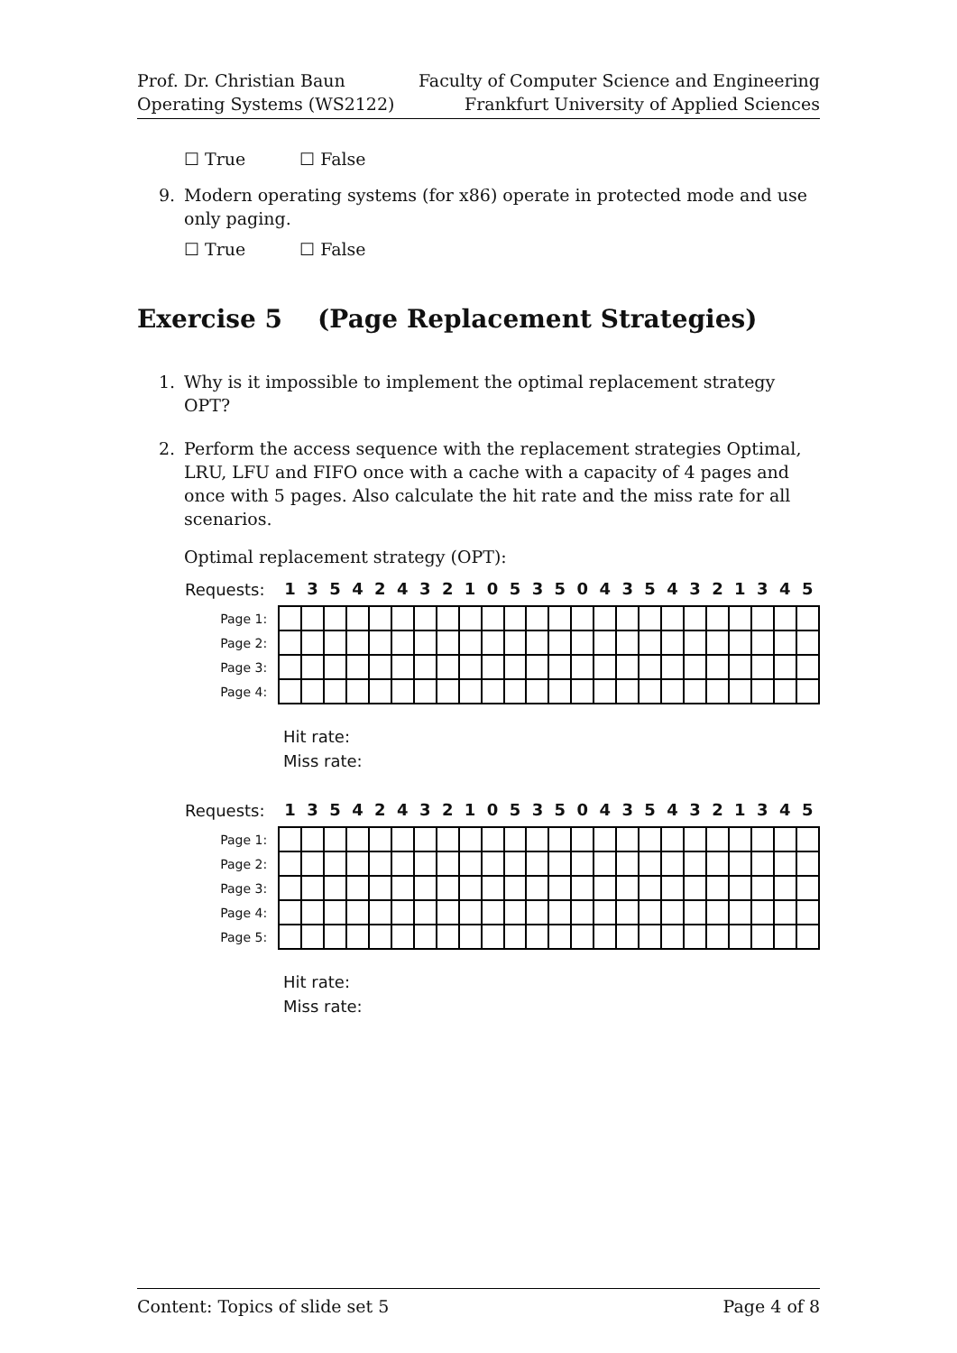Prof. Dr. Christian Baun
Operating Systems (WS2122)
Faculty of Computer Science and Engineering
Frankfurt University of Applied Sciences
☐ True ☐ False
9. Modern operating systems (for x86) operate in protected mode and use only paging.
☐ True ☐ False
Exercise 5 (Page Replacement Strategies)
1. Why is it impossible to implement the optimal replacement strategy OPT?
2. Perform the access sequence with the replacement strategies Optimal, LRU, LFU and FIFO once with a cache with a capacity of 4 pages and once with 5 pages. Also calculate the hit rate and the miss rate for all scenarios.
Optimal replacement strategy (OPT):
| Requests: | 1 | 3 | 5 | 4 | 2 | 4 | 3 | 2 | 1 | 0 | 5 | 3 | 5 | 0 | 4 | 3 | 5 | 4 | 3 | 2 | 1 | 3 | 4 | 5 |
| --- | --- | --- | --- | --- | --- | --- | --- | --- | --- | --- | --- | --- | --- | --- | --- | --- | --- | --- | --- | --- | --- | --- | --- | --- |
| Page 1: | | | | | | | | | | | | | | | | | | | | | | | | |
| Page 2: | | | | | | | | | | | | | | | | | | | | | | | | |
| Page 3: | | | | | | | | | | | | | | | | | | | | | | | | |
| Page 4: | | | | | | | | | | | | | | | | | | | | | | | | |
Hit rate:
Miss rate:
| Requests: | 1 | 3 | 5 | 4 | 2 | 4 | 3 | 2 | 1 | 0 | 5 | 3 | 5 | 0 | 4 | 3 | 5 | 4 | 3 | 2 | 1 | 3 | 4 | 5 |
| --- | --- | --- | --- | --- | --- | --- | --- | --- | --- | --- | --- | --- | --- | --- | --- | --- | --- | --- | --- | --- | --- | --- | --- | --- |
| Page 1: | | | | | | | | | | | | | | | | | | | | | | | | |
| Page 2: | | | | | | | | | | | | | | | | | | | | | | | | |
| Page 3: | | | | | | | | | | | | | | | | | | | | | | | | |
| Page 4: | | | | | | | | | | | | | | | | | | | | | | | | |
| Page 5: | | | | | | | | | | | | | | | | | | | | | | | | |
Hit rate:
Miss rate:
Content: Topics of slide set 5 Page 4 of 8